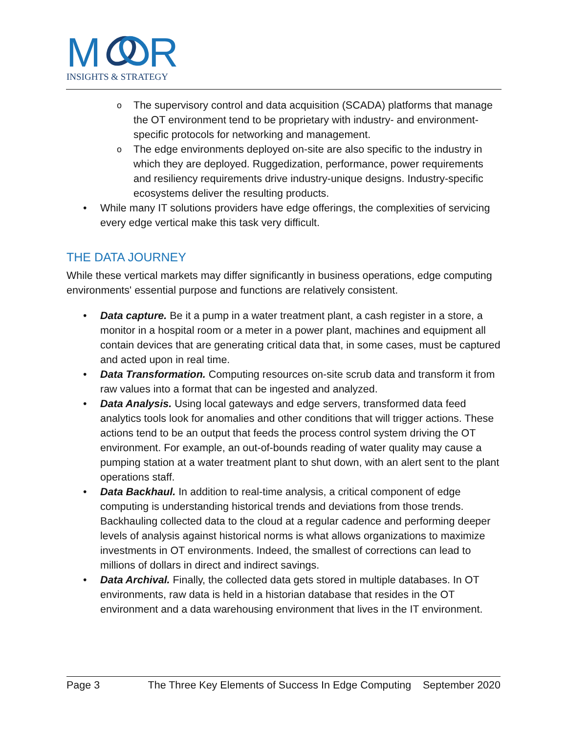M
R
INSIGHTS & STRATEGY
o The supervisory control and data acquisition (SCADA) platforms that manage the OT environment tend to be proprietary with industry- and environment-specific protocols for networking and management.
o The edge environments deployed on-site are also specific to the industry in which they are deployed. Ruggedization, performance, power requirements and resiliency requirements drive industry-unique designs. Industry-specific ecosystems deliver the resulting products.
• While many IT solutions providers have edge offerings, the complexities of servicing every edge vertical make this task very difficult.
THE DATA JOURNEY
While these vertical markets may differ significantly in business operations, edge computing environments' essential purpose and functions are relatively consistent.
• Data capture. Be it a pump in a water treatment plant, a cash register in a store, a monitor in a hospital room or a meter in a power plant, machines and equipment all contain devices that are generating critical data that, in some cases, must be captured and acted upon in real time.
• Data Transformation. Computing resources on-site scrub data and transform it from raw values into a format that can be ingested and analyzed.
• Data Analysis. Using local gateways and edge servers, transformed data feed analytics tools look for anomalies and other conditions that will trigger actions. These actions tend to be an output that feeds the process control system driving the OT environment. For example, an out-of-bounds reading of water quality may cause a pumping station at a water treatment plant to shut down, with an alert sent to the plant operations staff.
• Data Backhaul. In addition to real-time analysis, a critical component of edge computing is understanding historical trends and deviations from those trends. Backhauling collected data to the cloud at a regular cadence and performing deeper levels of analysis against historical norms is what allows organizations to maximize investments in OT environments. Indeed, the smallest of corrections can lead to millions of dollars in direct and indirect savings.
• Data Archival. Finally, the collected data gets stored in multiple databases. In OT environments, raw data is held in a historian database that resides in the OT environment and a data warehousing environment that lives in the IT environment.
Page 3 The Three Key Elements of Success In Edge Computing September 2020